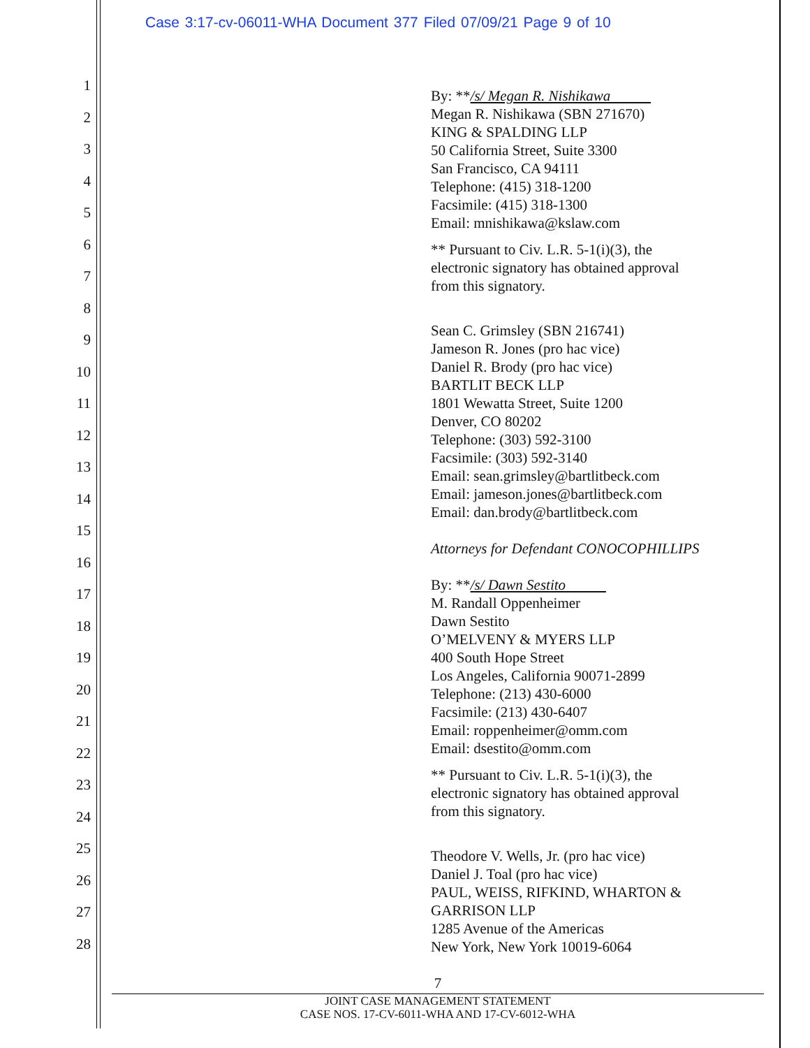Case 3:17-cv-06011-WHA Document 377 Filed 07/09/21 Page 9 of 10
1
2
3
4
5
6
7
8
9
10
11
12
13
14
15
16
17
18
19
20
21
22
23
24
25
26
27
28
By: **/s/ Megan R. Nishikawa
Megan R. Nishikawa (SBN 271670)
KING & SPALDING LLP
50 California Street, Suite 3300
San Francisco, CA 94111
Telephone: (415) 318-1200
Facsimile: (415) 318-1300
Email: mnishikawa@kslaw.com
** Pursuant to Civ. L.R. 5-1(i)(3), the
electronic signatory has obtained approval
from this signatory.
Sean C. Grimsley (SBN 216741)
Jameson R. Jones (pro hac vice)
Daniel R. Brody (pro hac vice)
BARTLIT BECK LLP
1801 Wewatta Street, Suite 1200
Denver, CO 80202
Telephone: (303) 592-3100
Facsimile: (303) 592-3140
Email: sean.grimsley@bartlitbeck.com
Email: jameson.jones@bartlitbeck.com
Email: dan.brody@bartlitbeck.com
Attorneys for Defendant CONOCOPHILLIPS
By: **/s/ Dawn Sestito
M. Randall Oppenheimer
Dawn Sestito
O’MELVENY & MYERS LLP
400 South Hope Street
Los Angeles, California 90071-2899
Telephone: (213) 430-6000
Facsimile: (213) 430-6407
Email: roppenheimer@omm.com
Email: dsestito@omm.com
** Pursuant to Civ. L.R. 5-1(i)(3), the
electronic signatory has obtained approval
from this signatory.
Theodore V. Wells, Jr. (pro hac vice)
Daniel J. Toal (pro hac vice)
PAUL, WEISS, RIFKIND, WHARTON &
GARRISON LLP
1285 Avenue of the Americas
New York, New York 10019-6064
7
JOINT CASE MANAGEMENT STATEMENT
CASE NOS. 17-CV-6011-WHA AND 17-CV-6012-WHA